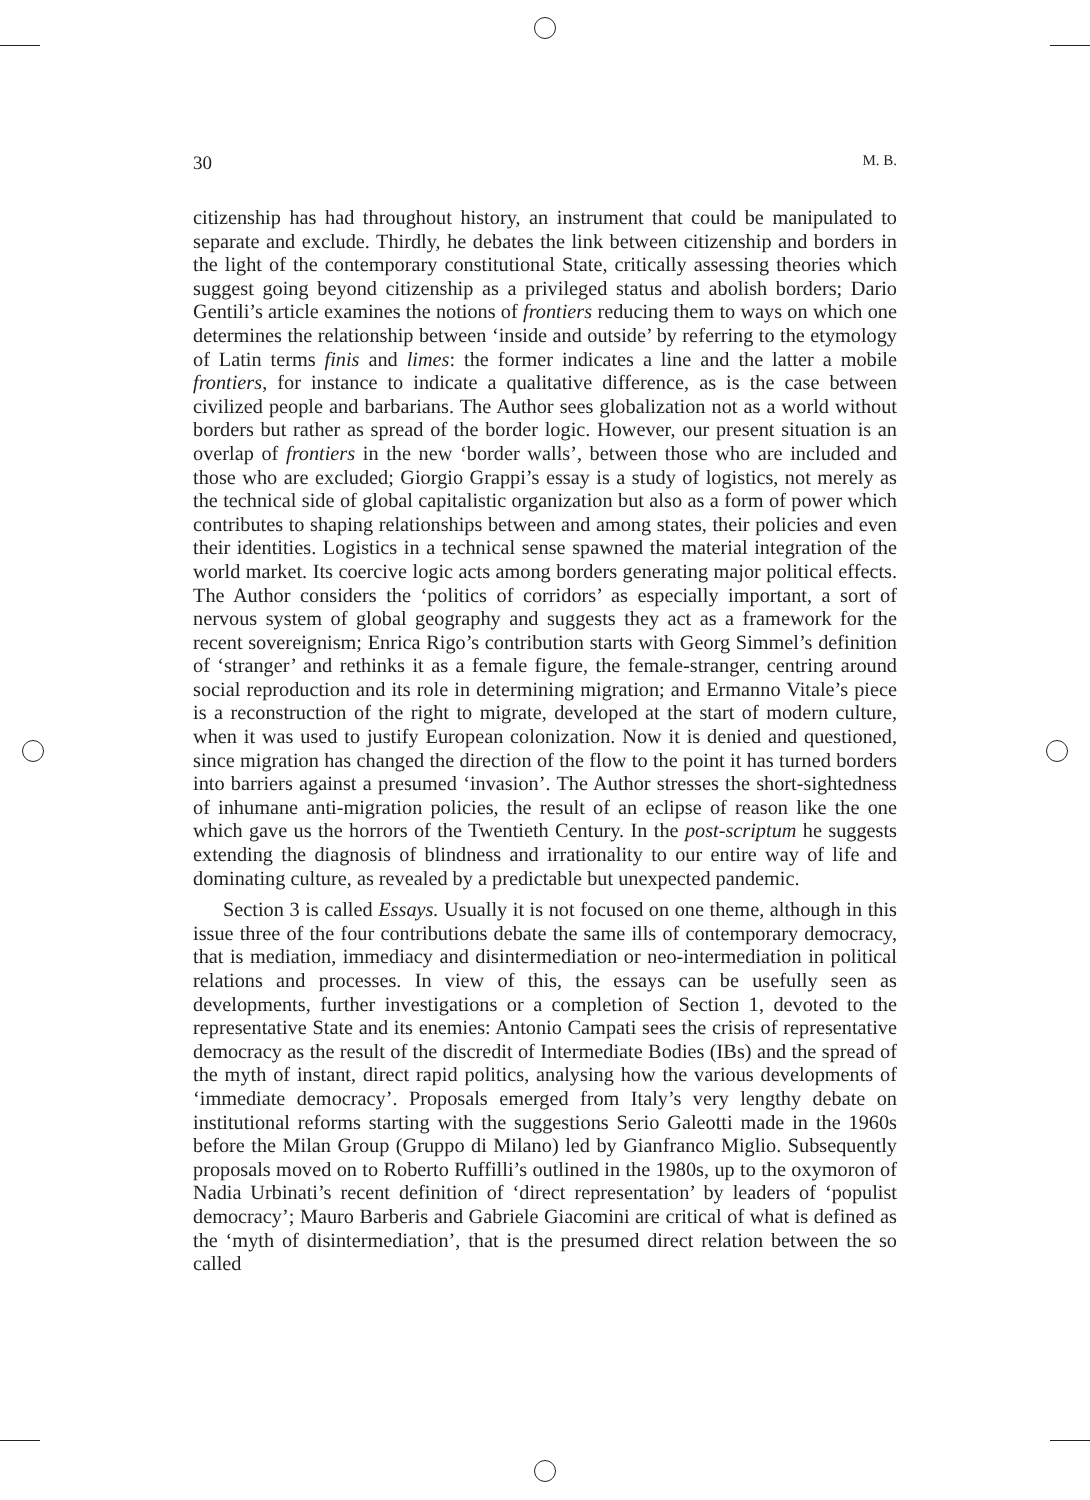30 M. B.
citizenship has had throughout history, an instrument that could be manipulated to separate and exclude. Thirdly, he debates the link between citizenship and borders in the light of the contemporary constitutional State, critically assessing theories which suggest going beyond citizenship as a privileged status and abolish borders; Dario Gentili’s article examines the notions of frontiers reducing them to ways on which one determines the relationship between ‘inside and outside’ by referring to the etymology of Latin terms finis and limes: the former indicates a line and the latter a mobile frontiers, for instance to indicate a qualitative difference, as is the case between civilized people and barbarians. The Author sees globalization not as a world without borders but rather as spread of the border logic. However, our present situation is an overlap of frontiers in the new ‘border walls’, between those who are included and those who are excluded; Giorgio Grappi’s essay is a study of logistics, not merely as the technical side of global capitalistic organization but also as a form of power which contributes to shaping relationships between and among states, their policies and even their identities. Logistics in a technical sense spawned the material integration of the world market. Its coercive logic acts among borders generating major political effects. The Author considers the ‘politics of corridors’ as especially important, a sort of nervous system of global geography and suggests they act as a framework for the recent sovereignism; Enrica Rigo’s contribution starts with Georg Simmel’s definition of ‘stranger’ and rethinks it as a female figure, the female-stranger, centring around social reproduction and its role in determining migration; and Ermanno Vitale’s piece is a reconstruction of the right to migrate, developed at the start of modern culture, when it was used to justify European colonization. Now it is denied and questioned, since migration has changed the direction of the flow to the point it has turned borders into barriers against a presumed ‘invasion’. The Author stresses the short-sightedness of inhumane anti-migration policies, the result of an eclipse of reason like the one which gave us the horrors of the Twentieth Century. In the post-scriptum he suggests extending the diagnosis of blindness and irrationality to our entire way of life and dominating culture, as revealed by a predictable but unexpected pandemic.
Section 3 is called Essays. Usually it is not focused on one theme, although in this issue three of the four contributions debate the same ills of contemporary democracy, that is mediation, immediacy and disintermediation or neo-intermediation in political relations and processes. In view of this, the essays can be usefully seen as developments, further investigations or a completion of Section 1, devoted to the representative State and its enemies: Antonio Campati sees the crisis of representative democracy as the result of the discredit of Intermediate Bodies (IBs) and the spread of the myth of instant, direct rapid politics, analysing how the various developments of ‘immediate democracy’. Proposals emerged from Italy’s very lengthy debate on institutional reforms starting with the suggestions Serio Galeotti made in the 1960s before the Milan Group (Gruppo di Milano) led by Gianfranco Miglio. Subsequently proposals moved on to Roberto Ruffilli’s outlined in the 1980s, up to the oxymoron of Nadia Urbinati’s recent definition of ‘direct representation’ by leaders of ‘populist democracy’; Mauro Barberis and Gabriele Giacomini are critical of what is defined as the ‘myth of disintermediation’, that is the presumed direct relation between the so called